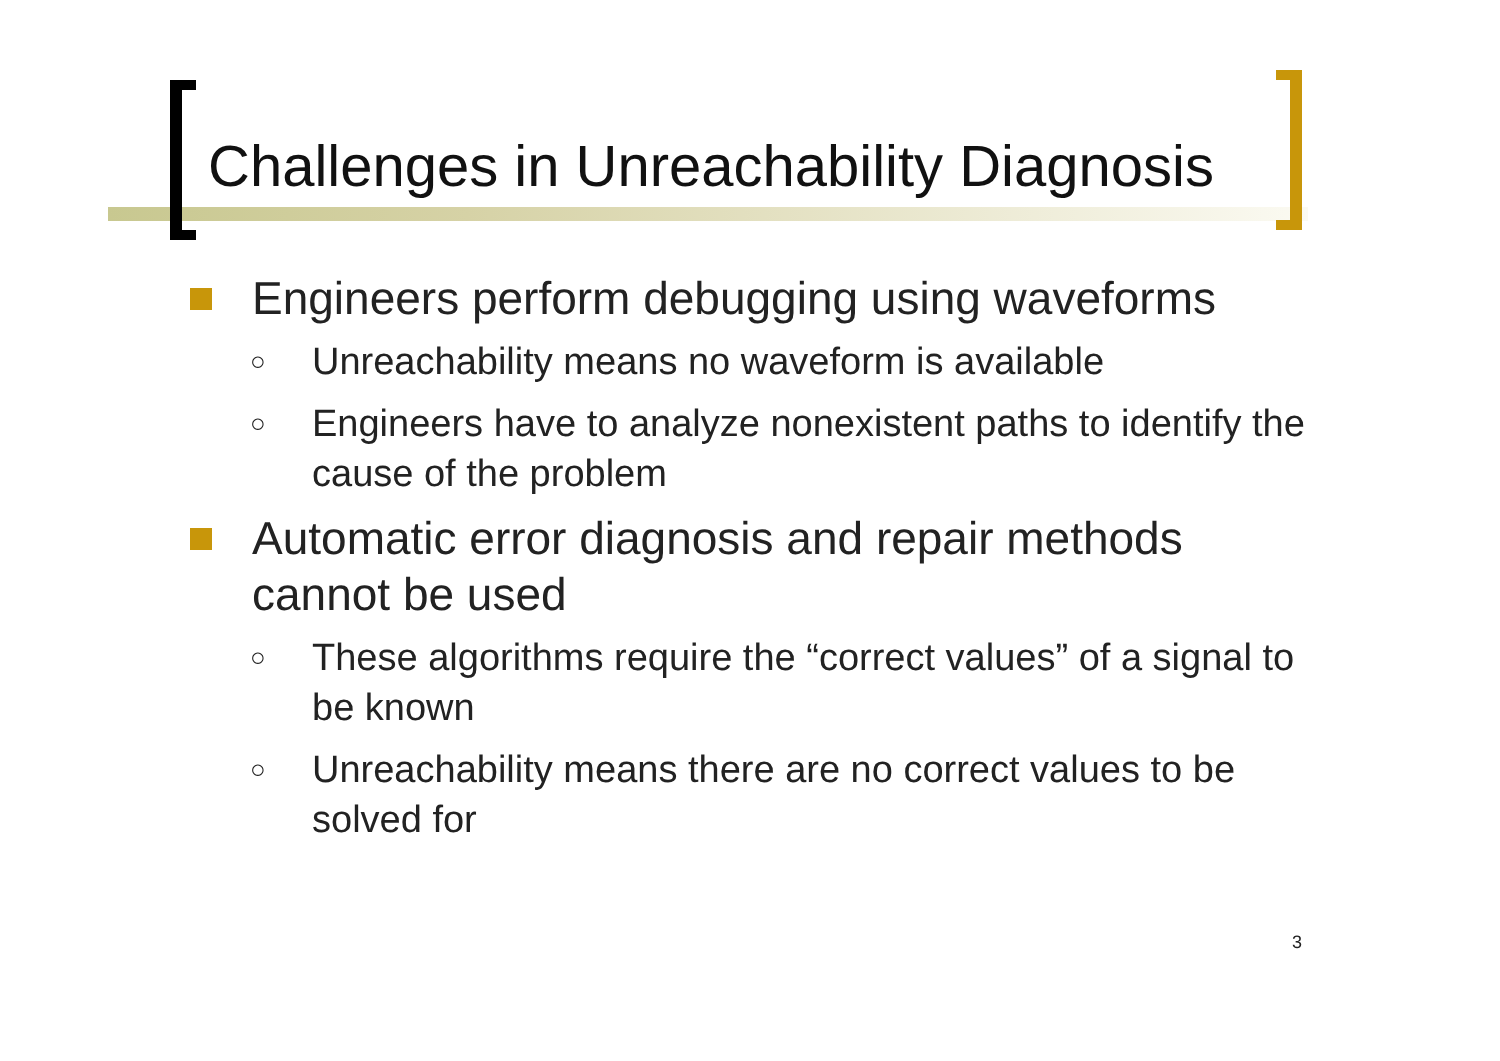Challenges in Unreachability Diagnosis
Engineers perform debugging using waveforms
○ Unreachability means no waveform is available
○ Engineers have to analyze nonexistent paths to identify the cause of the problem
Automatic error diagnosis and repair methods cannot be used
○ These algorithms require the “correct values” of a signal to be known
○ Unreachability means there are no correct values to be solved for
3